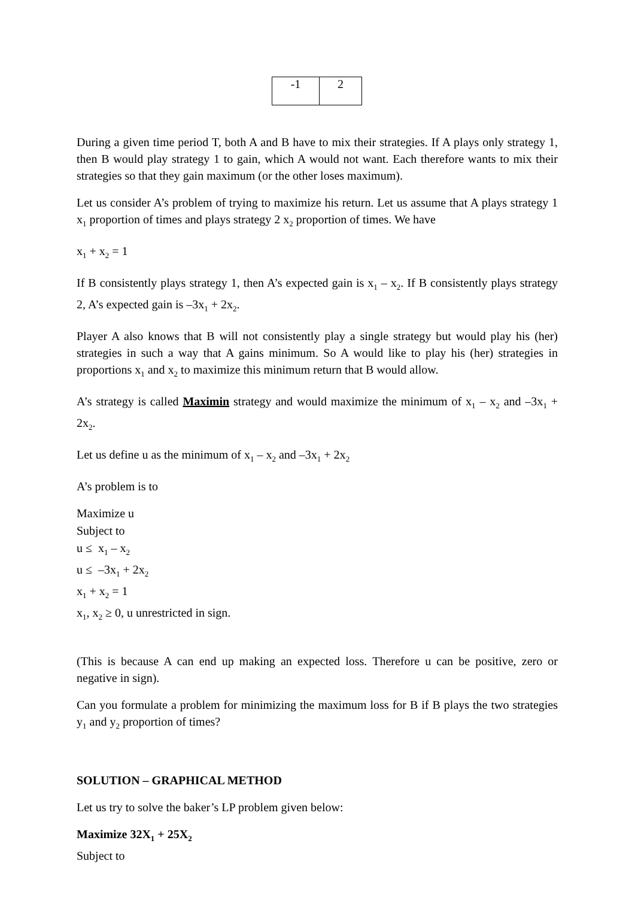| -1 | 2 |
During a given time period T, both A and B have to mix their strategies. If A plays only strategy 1, then B would play strategy 1 to gain, which A would not want. Each therefore wants to mix their strategies so that they gain maximum (or the other loses maximum).
Let us consider A’s problem of trying to maximize his return. Let us assume that A plays strategy 1 x<sub>1</sub> proportion of times and plays strategy 2 x<sub>2</sub> proportion of times. We have
x<sub>1</sub> + x<sub>2</sub> = 1
If B consistently plays strategy 1, then A’s expected gain is x<sub>1</sub> – x<sub>2</sub>. If B consistently plays strategy 2, A’s expected gain is –3x<sub>1</sub> + 2x<sub>2</sub>.
Player A also knows that B will not consistently play a single strategy but would play his (her) strategies in such a way that A gains minimum. So A would like to play his (her) strategies in proportions x<sub>1</sub> and x<sub>2</sub> to maximize this minimum return that B would allow.
A’s strategy is called Maximin strategy and would maximize the minimum of x<sub>1</sub> – x<sub>2</sub> and –3x<sub>1</sub> + 2x<sub>2</sub>.
Let us define u as the minimum of x<sub>1</sub> – x<sub>2</sub> and –3x<sub>1</sub> + 2x<sub>2</sub>
A’s problem is to
Maximize u
Subject to
u ≤ x<sub>1</sub> – x<sub>2</sub>
u ≤ –3x<sub>1</sub> + 2x<sub>2</sub>
x<sub>1</sub> + x<sub>2</sub> = 1
x<sub>1</sub>, x<sub>2</sub> ≥ 0, u unrestricted in sign.
(This is because A can end up making an expected loss. Therefore u can be positive, zero or negative in sign).
Can you formulate a problem for minimizing the maximum loss for B if B plays the two strategies y<sub>1</sub> and y<sub>2</sub> proportion of times?
SOLUTION – GRAPHICAL METHOD
Let us try to solve the baker’s LP problem given below:
Maximize 32X<sub>1</sub> + 25X<sub>2</sub>
Subject to